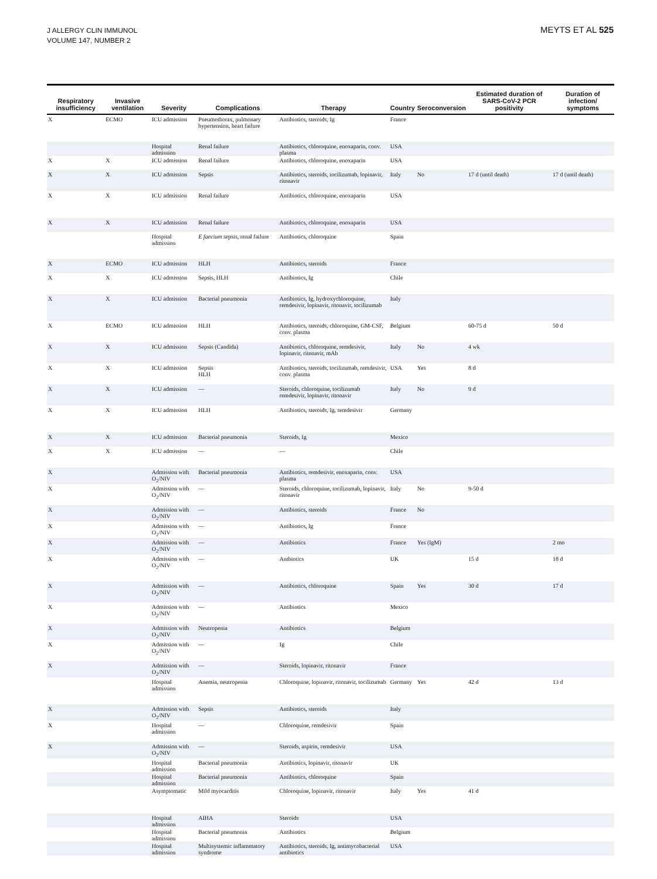J ALLERGY CLIN IMMUNOL
VOLUME 147, NUMBER 2
MEYTS ET AL 525
| Respiratory insufficiency | Invasive ventilation | Severity | Complications | Therapy | Country | Seroconversion | Estimated duration of SARS-CoV-2 PCR positivity | Duration of infection/ symptoms |
| --- | --- | --- | --- | --- | --- | --- | --- | --- |
| X | ECMO | ICU admission | Pneumothorax, pulmonary hypertension, heart failure | Antibiotics, steroids, Ig | France | | | |
| | | Hospital admission | Renal failure | Antibiotics, chloroquine, enoxaparin, conv. plasma | USA | | | |
| X | X | ICU admission | Renal failure | Antibiotics, chloroquine, enoxaparin | USA | | | |
| X | X | ICU admission | Sepsis | Antibiotics, steroids, tocilizumab, lopinavir, ritonavir | Italy | No | 17 d (until death) | 17 d (until death) |
| X | X | ICU admission | Renal failure | Antibiotics, chloroquine, enoxaparin | USA | | | |
| X | X | ICU admission | Renal failure | Antibiotics, chloroquine, enoxaparin | USA | | | |
| | | Hospital admission | E faecium sepsis, renal failure | Antibiotics, chloroquine | Spain | | | |
| X | ECMO | ICU admission | HLH | Antibiotics, steroids | France | | | |
| X | X | ICU admission | Sepsis, HLH | Antibiotics, Ig | Chile | | | |
| X | X | ICU admission | Bacterial pneumonia | Antibiotics, Ig, hydroxychloroquine, remdesivir, lopinavir, ritonavir, tocilizumab | Italy | | | |
| X | ECMO | ICU admission | HLH | Antibiotics, steroids, chloroquine, GM-CSF, conv. plasma | Belgium | | 60-75 d | 50 d |
| X | X | ICU admission | Sepsis (Candida) | Antibiotics, chloroquine, remdesivir, lopinavir, ritonavir, mAb | Italy | No | 4 wk | |
| X | X | ICU admission | Sepsis HLH | Antibiotics, steroids, tocilizumab, remdesivir, conv. plasma | USA | Yes | 8 d | |
| X | X | ICU admission | — | Steroids, chloroquine, tocilizumab remdesivir, lopinavir, ritonavir | Italy | No | 9 d | |
| X | X | ICU admission | HLH | Antibiotics, steroids, Ig, remdesivir | Germany | | | |
| X | X | ICU admission | Bacterial pneumonia | Steroids, Ig | Mexico | | | |
| X | X | ICU admission | — | — | Chile | | | |
| X | | Admission with O<sub>2</sub>/NIV | Bacterial pneumonia | Antibiotics, remdesivir, enoxaparin, conv. plasma | USA | | | |
| X | | Admission with O<sub>2</sub>/NIV | — | Steroids, chloroquine, tocilizumab, lopinavir, ritonavir | Italy | No | 9-50 d | |
| X | | Admission with O<sub>2</sub>/NIV | — | Antibiotics, steroids | France | No | | |
| X | | Admission with O<sub>2</sub>/NIV | — | Antibiotics, Ig | France | | | |
| X | | Admission with O<sub>2</sub>/NIV | — | Antibiotics | France | Yes (IgM) | | 2 mo |
| X | | Admission with O<sub>2</sub>/NIV | — | Antbiotics | UK | | 15 d | 18 d |
| X | | Admission with O<sub>2</sub>/NIV | — | Antibiotics, chloroquine | Spain | Yes | 30 d | 17 d |
| X | | Admission with O<sub>2</sub>/NIV | — | Antibiotics | Mexico | | | |
| X | | Admission with O<sub>2</sub>/NIV | Neutropenia | Antibiotics | Belgium | | | |
| X | | Admission with O<sub>2</sub>/NIV | — | Ig | Chile | | | |
| X | | Admission with O<sub>2</sub>/NIV | — | Steroids, lopinavir, ritonavir | France | | | |
| | | Hospital admission | Anemia, neutropenia | Chloroquine, lopinavir, ritonavir, tocilizumab | Germany | Yes | 42 d | 13 d |
| X | | Admission with O<sub>2</sub>/NIV | Sepsis | Antibiotics, steroids | Italy | | | |
| X | | Hospital admission | — | Chloroquine, remdesivir | Spain | | | |
| X | | Admission with O<sub>2</sub>/NIV | — | Steroids, aspirin, remdesivir | USA | | | |
| | | Hospital admission | Bacterial pneumonia | Antibiotics, lopinavir, ritonavir | UK | | | |
| | | Hospital admission | Bacterial pneumonia | Antibiotics, chloroquine | Spain | | | |
| | | Asymptomatic | Mild myocarditis | Chloroquine, lopinavir, ritonavir | Italy | Yes | 41 d | |
| | | Hospital admission | AIHA | Steroids | USA | | | |
| | | Hospital admission | Bacterial pneumonia | Antibiotics | Belgium | | | |
| | | Hospital admission | Multisystemic inflammatory syndrome | Antibiotics, steroids, Ig, antimycobacterial antibiotics | USA | | | |